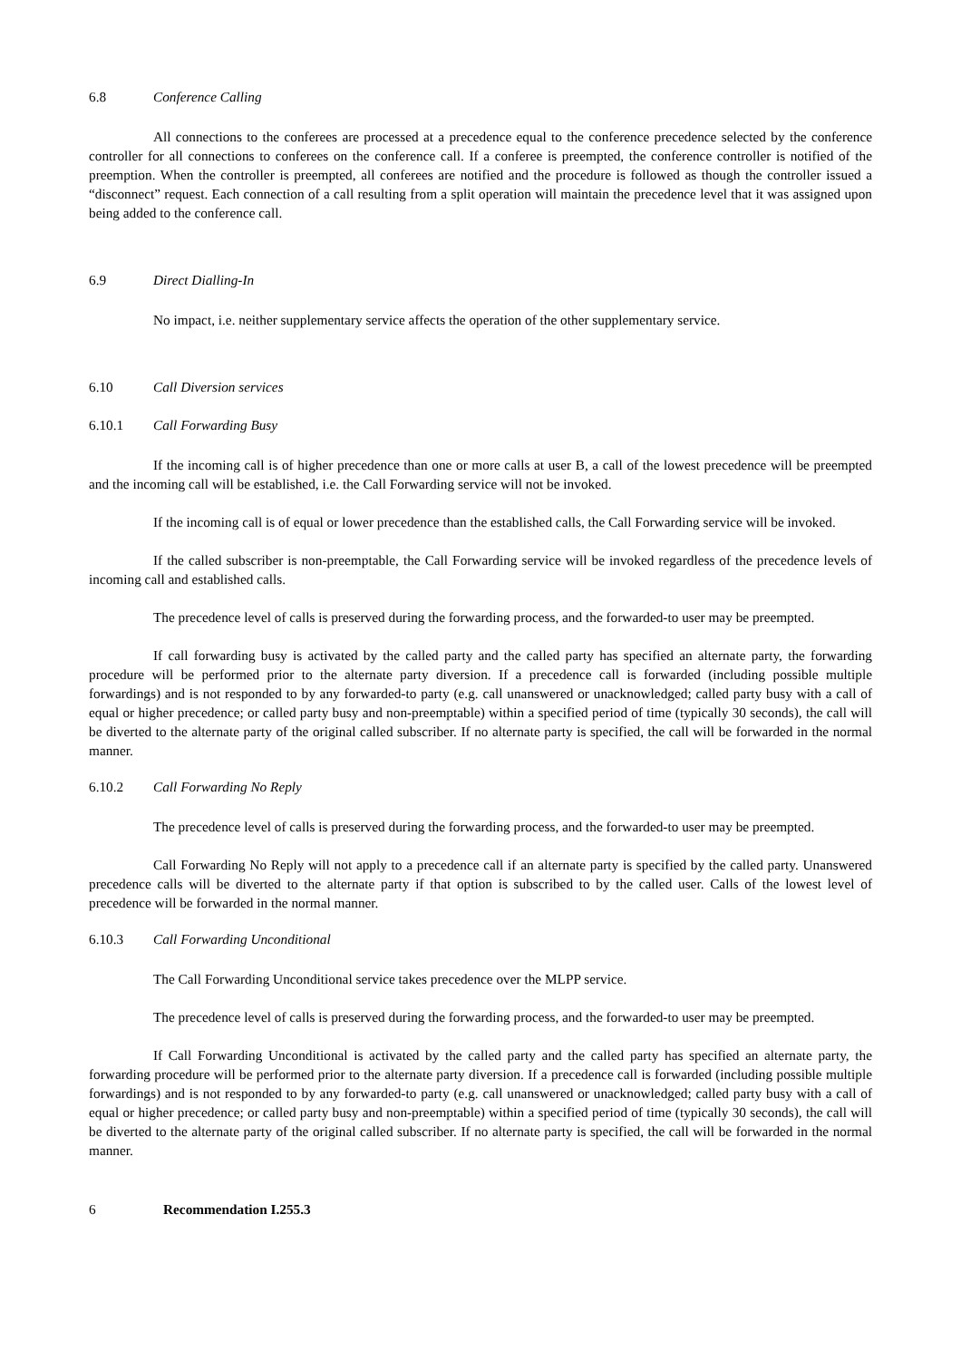6.8 Conference Calling
All connections to the conferees are processed at a precedence equal to the conference precedence selected by the conference controller for all connections to conferees on the conference call. If a conferee is preempted, the conference controller is notified of the preemption. When the controller is preempted, all conferees are notified and the procedure is followed as though the controller issued a “disconnect” request. Each connection of a call resulting from a split operation will maintain the precedence level that it was assigned upon being added to the conference call.
6.9 Direct Dialling-In
No impact, i.e. neither supplementary service affects the operation of the other supplementary service.
6.10 Call Diversion services
6.10.1 Call Forwarding Busy
If the incoming call is of higher precedence than one or more calls at user B, a call of the lowest precedence will be preempted and the incoming call will be established, i.e. the Call Forwarding service will not be invoked.
If the incoming call is of equal or lower precedence than the established calls, the Call Forwarding service will be invoked.
If the called subscriber is non-preemptable, the Call Forwarding service will be invoked regardless of the precedence levels of incoming call and established calls.
The precedence level of calls is preserved during the forwarding process, and the forwarded-to user may be preempted.
If call forwarding busy is activated by the called party and the called party has specified an alternate party, the forwarding procedure will be performed prior to the alternate party diversion. If a precedence call is forwarded (including possible multiple forwardings) and is not responded to by any forwarded-to party (e.g. call unanswered or unacknowledged; called party busy with a call of equal or higher precedence; or called party busy and non-preemptable) within a specified period of time (typically 30 seconds), the call will be diverted to the alternate party of the original called subscriber. If no alternate party is specified, the call will be forwarded in the normal manner.
6.10.2 Call Forwarding No Reply
The precedence level of calls is preserved during the forwarding process, and the forwarded-to user may be preempted.
Call Forwarding No Reply will not apply to a precedence call if an alternate party is specified by the called party. Unanswered precedence calls will be diverted to the alternate party if that option is subscribed to by the called user. Calls of the lowest level of precedence will be forwarded in the normal manner.
6.10.3 Call Forwarding Unconditional
The Call Forwarding Unconditional service takes precedence over the MLPP service.
The precedence level of calls is preserved during the forwarding process, and the forwarded-to user may be preempted.
If Call Forwarding Unconditional is activated by the called party and the called party has specified an alternate party, the forwarding procedure will be performed prior to the alternate party diversion. If a precedence call is forwarded (including possible multiple forwardings) and is not responded to by any forwarded-to party (e.g. call unanswered or unacknowledged; called party busy with a call of equal or higher precedence; or called party busy and non-preemptable) within a specified period of time (typically 30 seconds), the call will be diverted to the alternate party of the original called subscriber. If no alternate party is specified, the call will be forwarded in the normal manner.
6 Recommendation I.255.3